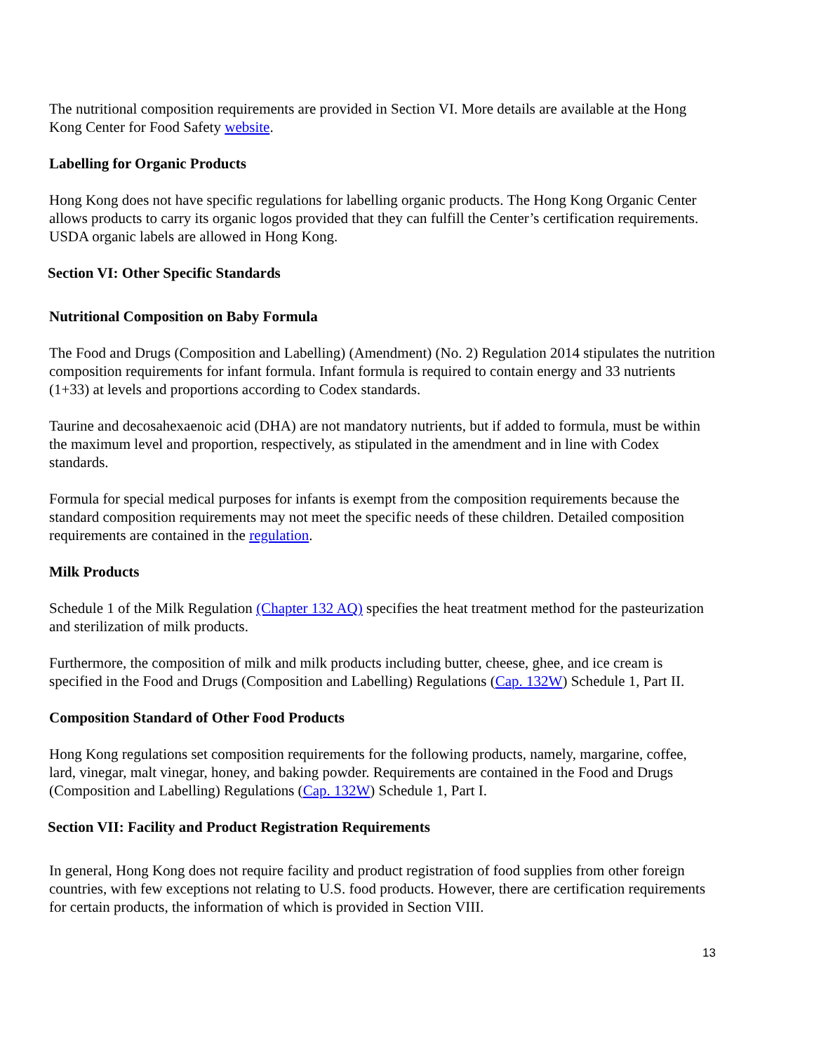The nutritional composition requirements are provided in Section VI. More details are available at the Hong Kong Center for Food Safety website.
Labelling for Organic Products
Hong Kong does not have specific regulations for labelling organic products. The Hong Kong Organic Center allows products to carry its organic logos provided that they can fulfill the Center’s certification requirements. USDA organic labels are allowed in Hong Kong.
Section VI: Other Specific Standards
Nutritional Composition on Baby Formula
The Food and Drugs (Composition and Labelling) (Amendment) (No. 2) Regulation 2014 stipulates the nutrition composition requirements for infant formula. Infant formula is required to contain energy and 33 nutrients (1+33) at levels and proportions according to Codex standards.
Taurine and decosahexaenoic acid (DHA) are not mandatory nutrients, but if added to formula, must be within the maximum level and proportion, respectively, as stipulated in the amendment and in line with Codex standards.
Formula for special medical purposes for infants is exempt from the composition requirements because the standard composition requirements may not meet the specific needs of these children. Detailed composition requirements are contained in the regulation.
Milk Products
Schedule 1 of the Milk Regulation (Chapter 132 AQ) specifies the heat treatment method for the pasteurization and sterilization of milk products.
Furthermore, the composition of milk and milk products including butter, cheese, ghee, and ice cream is specified in the Food and Drugs (Composition and Labelling) Regulations (Cap. 132W) Schedule 1, Part II.
Composition Standard of Other Food Products
Hong Kong regulations set composition requirements for the following products, namely, margarine, coffee, lard, vinegar, malt vinegar, honey, and baking powder. Requirements are contained in the Food and Drugs (Composition and Labelling) Regulations (Cap. 132W) Schedule 1, Part I.
Section VII: Facility and Product Registration Requirements
In general, Hong Kong does not require facility and product registration of food supplies from other foreign countries, with few exceptions not relating to U.S. food products. However, there are certification requirements for certain products, the information of which is provided in Section VIII.
13